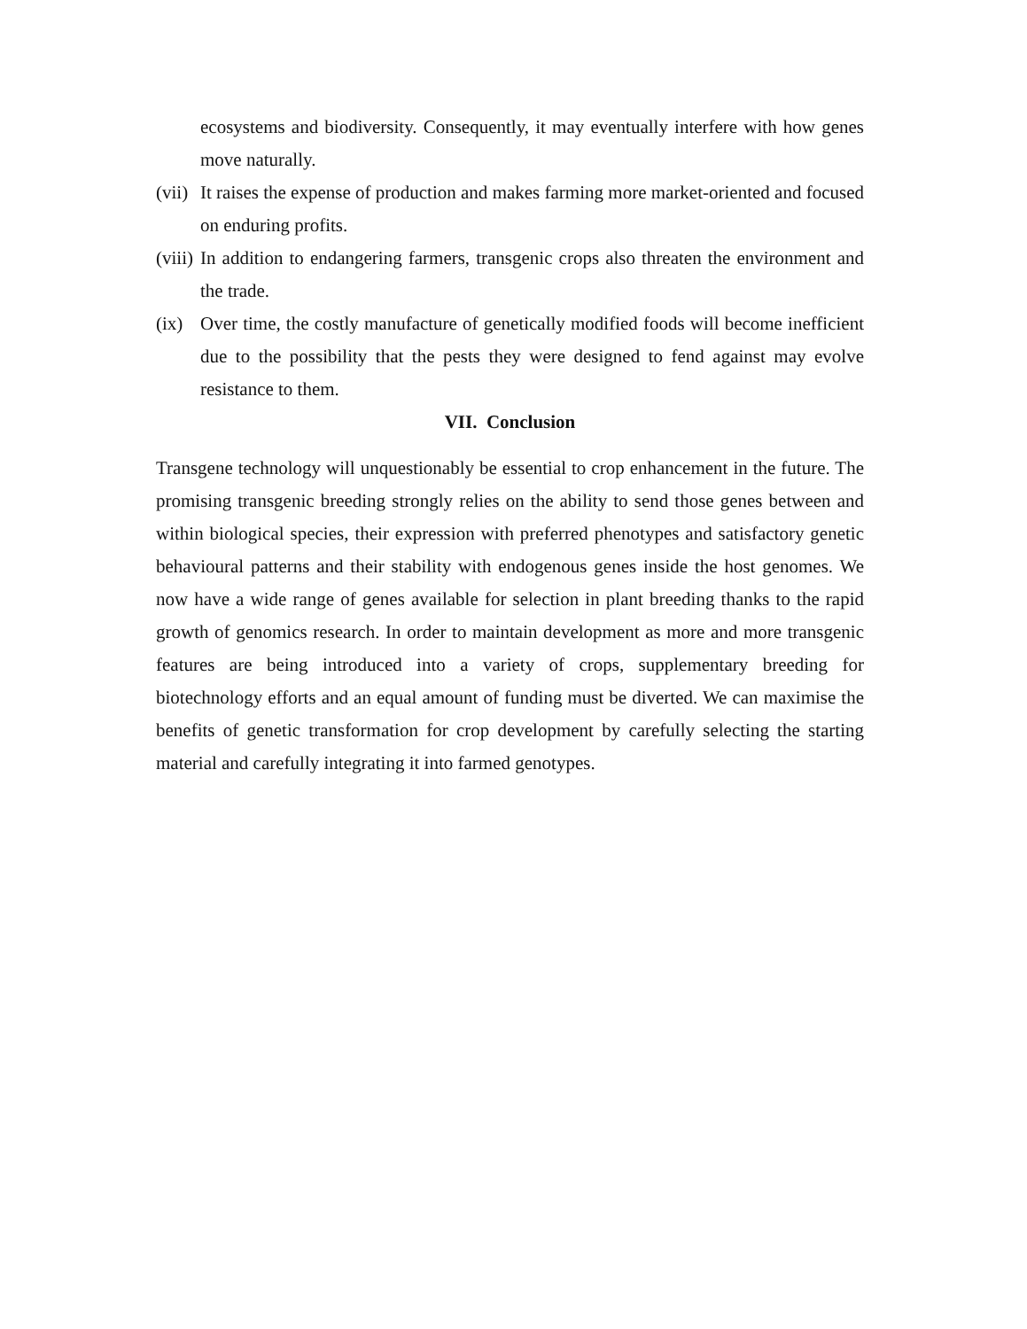ecosystems and biodiversity. Consequently, it may eventually interfere with how genes move naturally.
(vii) It raises the expense of production and makes farming more market-oriented and focused on enduring profits.
(viii) In addition to endangering farmers, transgenic crops also threaten the environment and the trade.
(ix) Over time, the costly manufacture of genetically modified foods will become inefficient due to the possibility that the pests they were designed to fend against may evolve resistance to them.
VII. Conclusion
Transgene technology will unquestionably be essential to crop enhancement in the future. The promising transgenic breeding strongly relies on the ability to send those genes between and within biological species, their expression with preferred phenotypes and satisfactory genetic behavioural patterns and their stability with endogenous genes inside the host genomes. We now have a wide range of genes available for selection in plant breeding thanks to the rapid growth of genomics research. In order to maintain development as more and more transgenic features are being introduced into a variety of crops, supplementary breeding for biotechnology efforts and an equal amount of funding must be diverted. We can maximise the benefits of genetic transformation for crop development by carefully selecting the starting material and carefully integrating it into farmed genotypes.